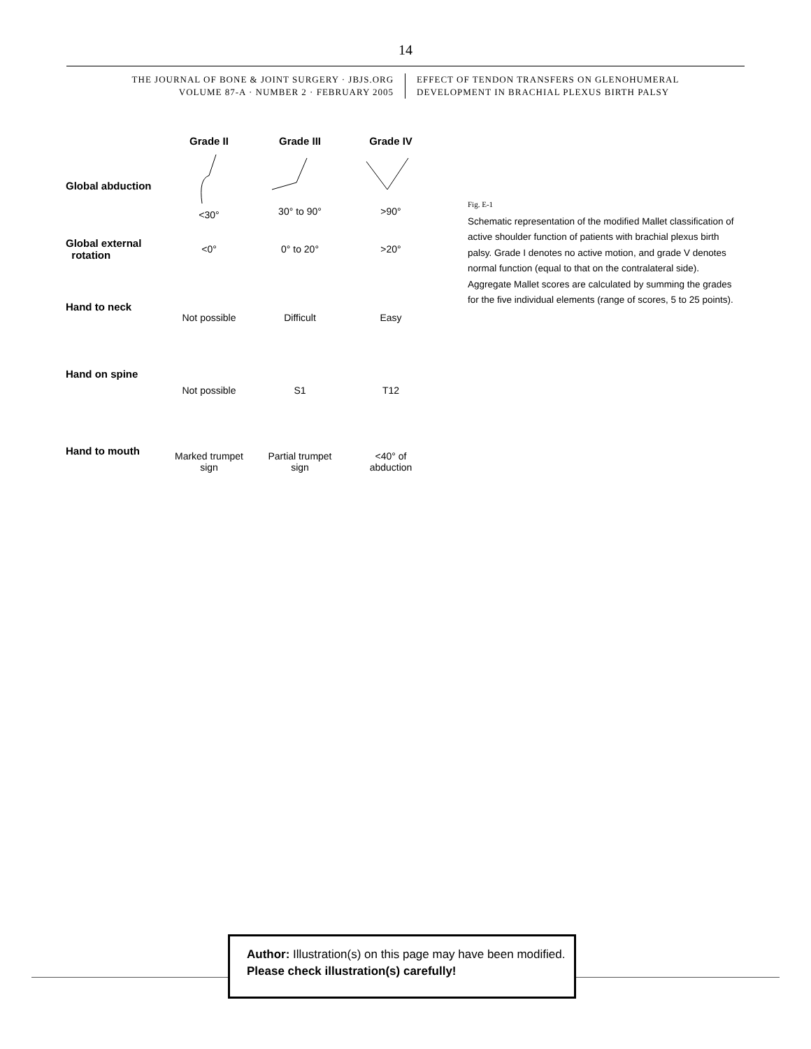14
THE JOURNAL OF BONE & JOINT SURGERY · JBJS.ORG
VOLUME 87-A · NUMBER 2 · FEBRUARY 2005
EFFECT OF TENDON TRANSFERS ON GLENOHUMERAL
DEVELOPMENT IN BRACHIAL PLEXUS BIRTH PALSY
| | Grade II | Grade III | Grade IV |
| --- | --- | --- | --- |
| Global abduction | <30° | 30° to 90° | >90° |
| Global external rotation | <0° | 0° to 20° | >20° |
| Hand to neck | Not possible | Difficult | Easy |
| Hand on spine | Not possible | S1 | T12 |
| Hand to mouth | Marked trumpet sign | Partial trumpet sign | <40° of abduction |
Fig. E-1
Schematic representation of the modified Mallet classification of active shoulder function of patients with brachial plexus birth palsy. Grade I denotes no active motion, and grade V denotes normal function (equal to that on the contralateral side). Aggregate Mallet scores are calculated by summing the grades for the five individual elements (range of scores, 5 to 25 points).
Author: Illustration(s) on this page may have been modified. Please check illustration(s) carefully!